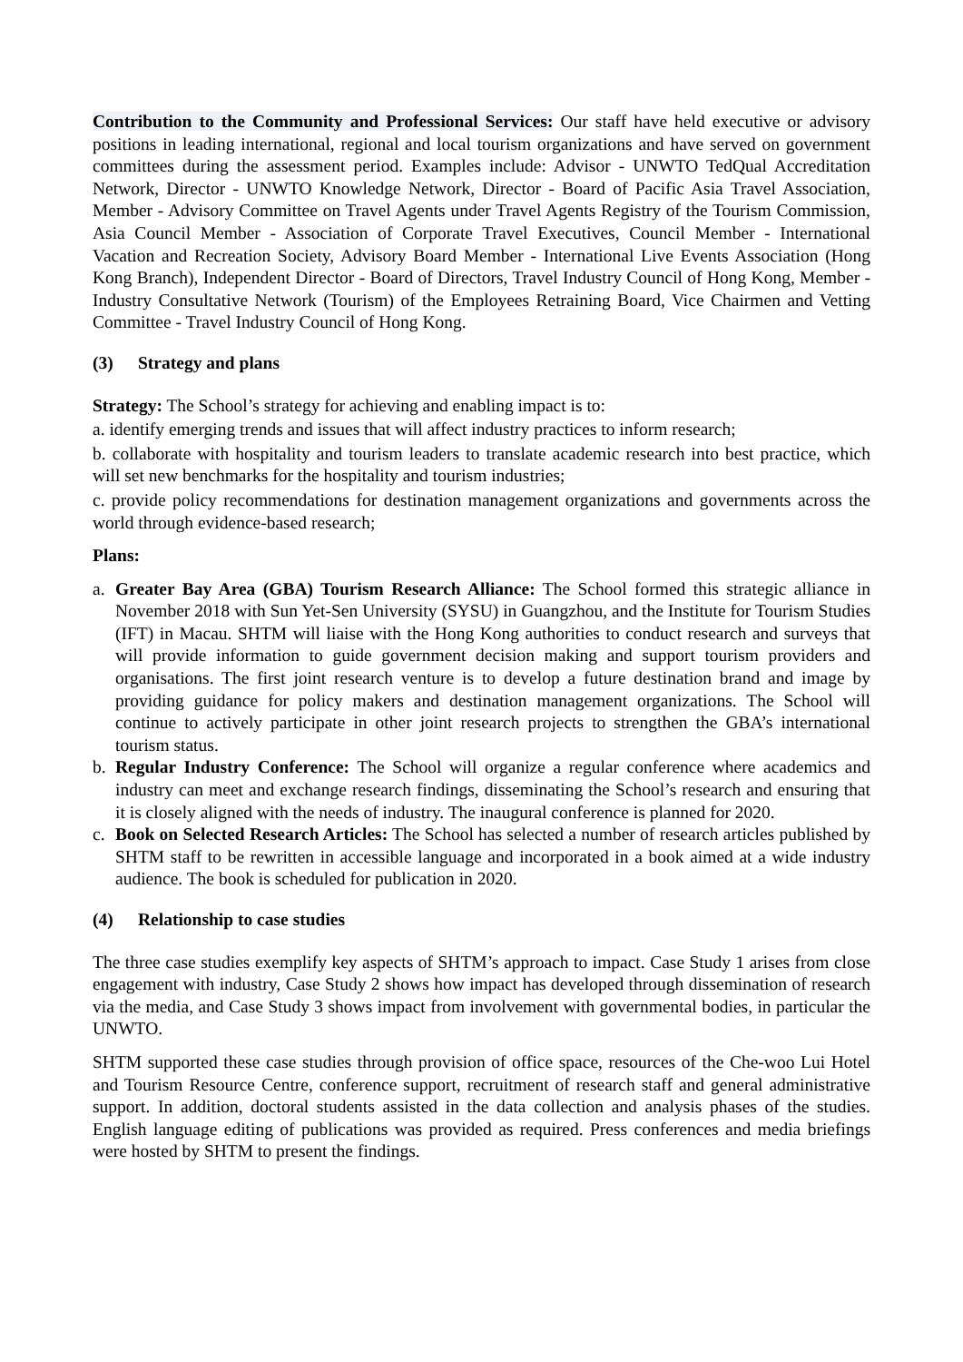Contribution to the Community and Professional Services: Our staff have held executive or advisory positions in leading international, regional and local tourism organizations and have served on government committees during the assessment period. Examples include: Advisor - UNWTO TedQual Accreditation Network, Director - UNWTO Knowledge Network, Director - Board of Pacific Asia Travel Association, Member - Advisory Committee on Travel Agents under Travel Agents Registry of the Tourism Commission, Asia Council Member - Association of Corporate Travel Executives, Council Member - International Vacation and Recreation Society, Advisory Board Member - International Live Events Association (Hong Kong Branch), Independent Director - Board of Directors, Travel Industry Council of Hong Kong, Member - Industry Consultative Network (Tourism) of the Employees Retraining Board, Vice Chairmen and Vetting Committee - Travel Industry Council of Hong Kong.
(3) Strategy and plans
Strategy: The School’s strategy for achieving and enabling impact is to:
a. identify emerging trends and issues that will affect industry practices to inform research;
b. collaborate with hospitality and tourism leaders to translate academic research into best practice, which will set new benchmarks for the hospitality and tourism industries;
c. provide policy recommendations for destination management organizations and governments across the world through evidence-based research;
Plans:
a. Greater Bay Area (GBA) Tourism Research Alliance: The School formed this strategic alliance in November 2018 with Sun Yet-Sen University (SYSU) in Guangzhou, and the Institute for Tourism Studies (IFT) in Macau. SHTM will liaise with the Hong Kong authorities to conduct research and surveys that will provide information to guide government decision making and support tourism providers and organisations. The first joint research venture is to develop a future destination brand and image by providing guidance for policy makers and destination management organizations. The School will continue to actively participate in other joint research projects to strengthen the GBA’s international tourism status.
b. Regular Industry Conference: The School will organize a regular conference where academics and industry can meet and exchange research findings, disseminating the School’s research and ensuring that it is closely aligned with the needs of industry. The inaugural conference is planned for 2020.
c. Book on Selected Research Articles: The School has selected a number of research articles published by SHTM staff to be rewritten in accessible language and incorporated in a book aimed at a wide industry audience. The book is scheduled for publication in 2020.
(4) Relationship to case studies
The three case studies exemplify key aspects of SHTM’s approach to impact. Case Study 1 arises from close engagement with industry, Case Study 2 shows how impact has developed through dissemination of research via the media, and Case Study 3 shows impact from involvement with governmental bodies, in particular the UNWTO.
SHTM supported these case studies through provision of office space, resources of the Che-woo Lui Hotel and Tourism Resource Centre, conference support, recruitment of research staff and general administrative support. In addition, doctoral students assisted in the data collection and analysis phases of the studies. English language editing of publications was provided as required. Press conferences and media briefings were hosted by SHTM to present the findings.